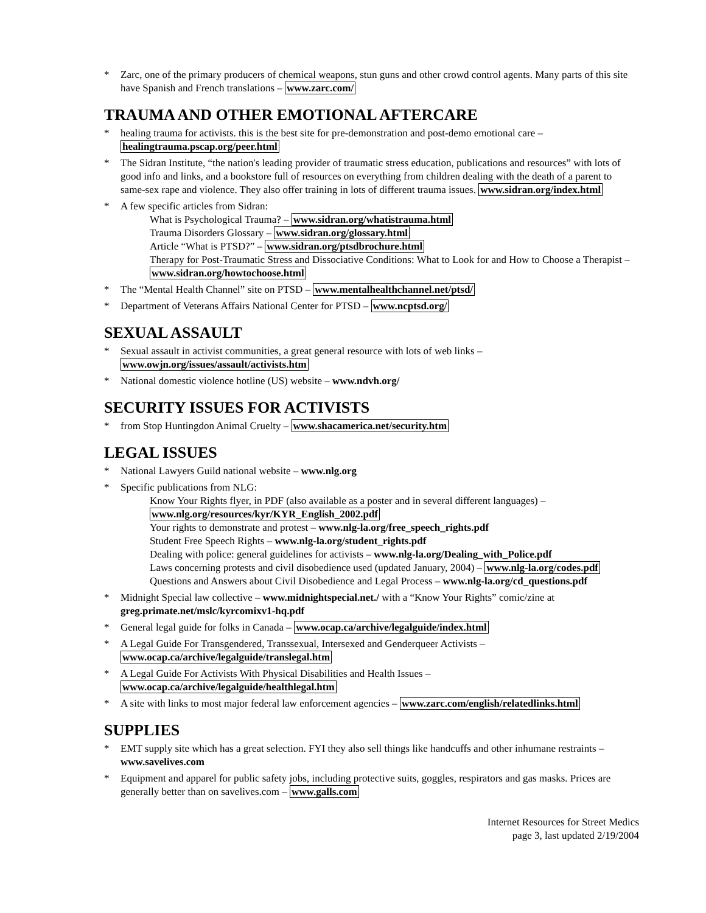* Zarc, one of the primary producers of chemical weapons, stun guns and other crowd control agents. Many parts of this site have Spanish and French translations – www.zarc.com/
TRAUMA AND OTHER EMOTIONAL AFTERCARE
* healing trauma for activists. this is the best site for pre-demonstration and post-demo emotional care – healingtrauma.pscap.org/peer.html
* The Sidran Institute, “the nation's leading provider of traumatic stress education, publications and resources” with lots of good info and links, and a bookstore full of resources on everything from children dealing with the death of a parent to same-sex rape and violence. They also offer training in lots of different trauma issues. www.sidran.org/index.html
* A few specific articles from Sidran:
What is Psychological Trauma? – www.sidran.org/whatistrauma.html
Trauma Disorders Glossary – www.sidran.org/glossary.html
Article “What is PTSD?” – www.sidran.org/ptsdbrochure.html
Therapy for Post-Traumatic Stress and Dissociative Conditions: What to Look for and How to Choose a Therapist – www.sidran.org/howtochoose.html
* The “Mental Health Channel” site on PTSD – www.mentalhealthchannel.net/ptsd/
* Department of Veterans Affairs National Center for PTSD – www.ncptsd.org/
SEXUAL ASSAULT
* Sexual assault in activist communities, a great general resource with lots of web links –
www.owjn.org/issues/assault/activists.htm
* National domestic violence hotline (US) website – www.ndvh.org/
SECURITY ISSUES FOR ACTIVISTS
* from Stop Huntingdon Animal Cruelty – www.shacamerica.net/security.htm
LEGAL ISSUES
* National Lawyers Guild national website – www.nlg.org
* Specific publications from NLG:
Know Your Rights flyer, in PDF (also available as a poster and in several different languages) – www.nlg.org/resources/kyr/KYR_English_2002.pdf
Your rights to demonstrate and protest – www.nlg-la.org/free_speech_rights.pdf
Student Free Speech Rights – www.nlg-la.org/student_rights.pdf
Dealing with police: general guidelines for activists – www.nlg-la.org/Dealing_with_Police.pdf
Laws concerning protests and civil disobedience used (updated January, 2004) – www.nlg-la.org/codes.pdf
Questions and Answers about Civil Disobedience and Legal Process – www.nlg-la.org/cd_questions.pdf
* Midnight Special law collective – www.midnightspecial.net./ with a “Know Your Rights” comic/zine at greg.primate.net/mslc/kyrcomixv1-hq.pdf
* General legal guide for folks in Canada – www.ocap.ca/archive/legalguide/index.html
* A Legal Guide For Transgendered, Transsexual, Intersexed and Genderqueer Activists –
www.ocap.ca/archive/legalguide/translegal.htm
* A Legal Guide For Activists With Physical Disabilities and Health Issues –
www.ocap.ca/archive/legalguide/healthlegal.htm
* A site with links to most major federal law enforcement agencies – www.zarc.com/english/relatedlinks.html
SUPPLIES
* EMT supply site which has a great selection. FYI they also sell things like handcuffs and other inhumane restraints – www.savelives.com
* Equipment and apparel for public safety jobs, including protective suits, goggles, respirators and gas masks. Prices are generally better than on savelives.com – www.galls.com
Internet Resources for Street Medics
page 3, last updated 2/19/2004